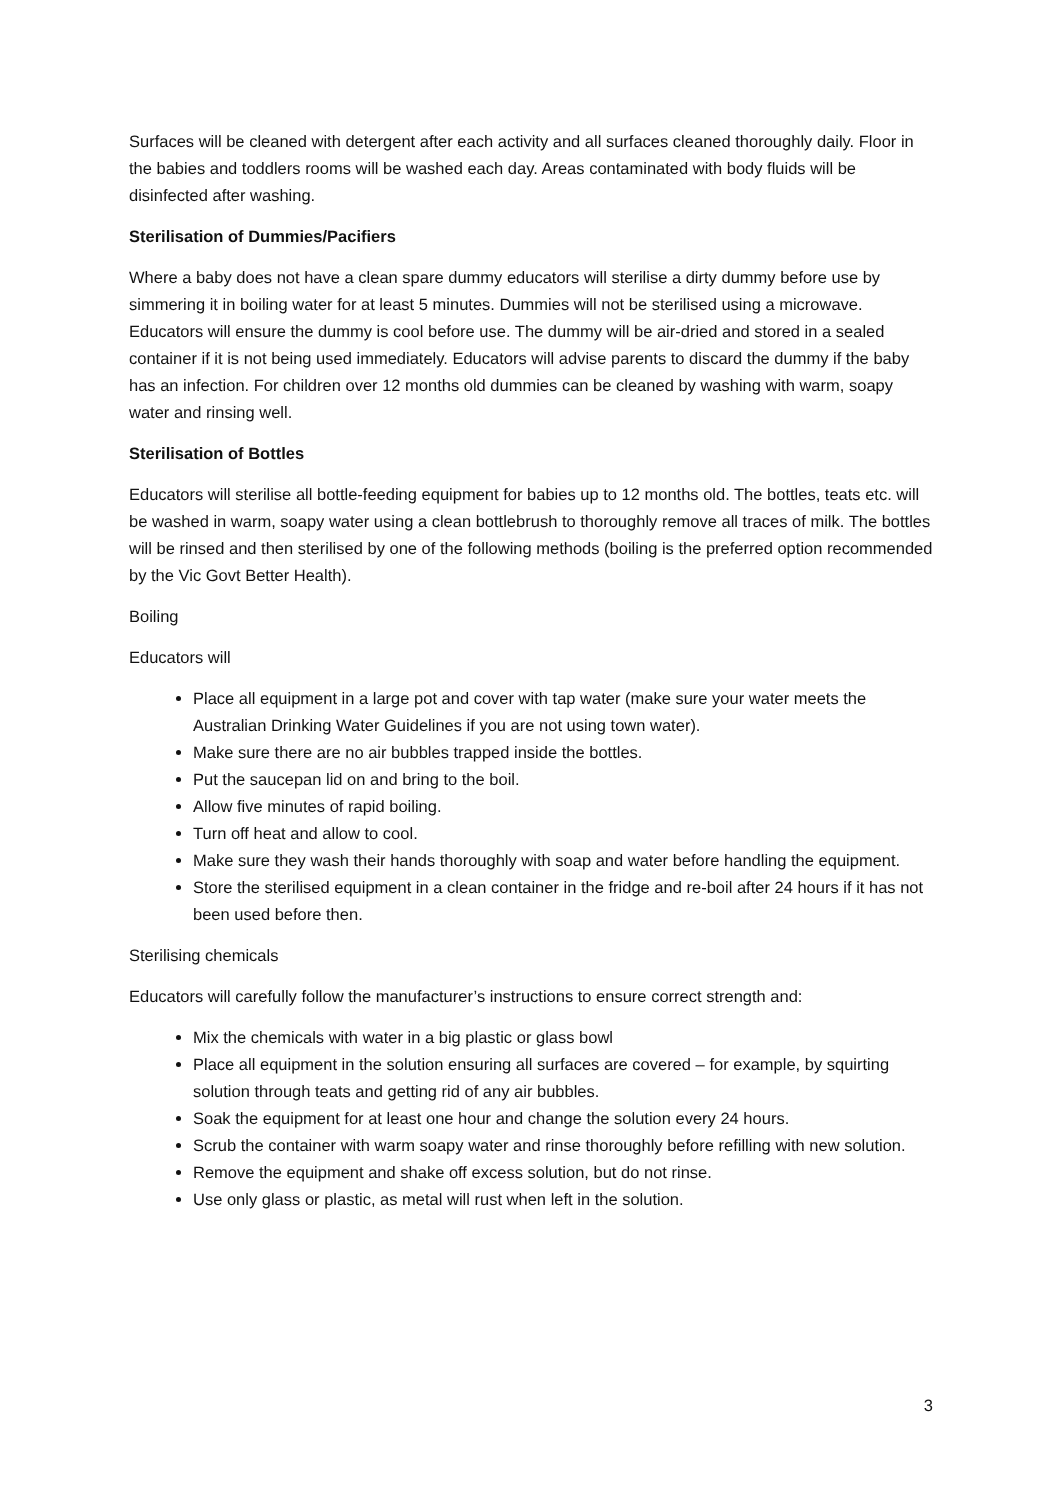Surfaces will be cleaned with detergent after each activity and all surfaces cleaned thoroughly daily. Floor in the babies and toddlers rooms will be washed each day. Areas contaminated with body fluids will be disinfected after washing.
Sterilisation of Dummies/Pacifiers
Where a baby does not have a clean spare dummy educators will sterilise a dirty dummy before use by simmering it in boiling water for at least 5 minutes. Dummies will not be sterilised using a microwave. Educators will ensure the dummy is cool before use. The dummy will be air-dried and stored in a sealed container if it is not being used immediately. Educators will advise parents to discard the dummy if the baby has an infection. For children over 12 months old dummies can be cleaned by washing with warm, soapy water and rinsing well.
Sterilisation of Bottles
Educators will sterilise all bottle-feeding equipment for babies up to 12 months old. The bottles, teats etc. will be washed in warm, soapy water using a clean bottlebrush to thoroughly remove all traces of milk. The bottles will be rinsed and then sterilised by one of the following methods (boiling is the preferred option recommended by the Vic Govt Better Health).
Boiling
Educators will
Place all equipment in a large pot and cover with tap water (make sure your water meets the Australian Drinking Water Guidelines if you are not using town water).
Make sure there are no air bubbles trapped inside the bottles.
Put the saucepan lid on and bring to the boil.
Allow five minutes of rapid boiling.
Turn off heat and allow to cool.
Make sure they wash their hands thoroughly with soap and water before handling the equipment.
Store the sterilised equipment in a clean container in the fridge and re-boil after 24 hours if it has not been used before then.
Sterilising chemicals
Educators will carefully follow the manufacturer’s instructions to ensure correct strength and:
Mix the chemicals with water in a big plastic or glass bowl
Place all equipment in the solution ensuring all surfaces are covered – for example, by squirting solution through teats and getting rid of any air bubbles.
Soak the equipment for at least one hour and change the solution every 24 hours.
Scrub the container with warm soapy water and rinse thoroughly before refilling with new solution.
Remove the equipment and shake off excess solution, but do not rinse.
Use only glass or plastic, as metal will rust when left in the solution.
3